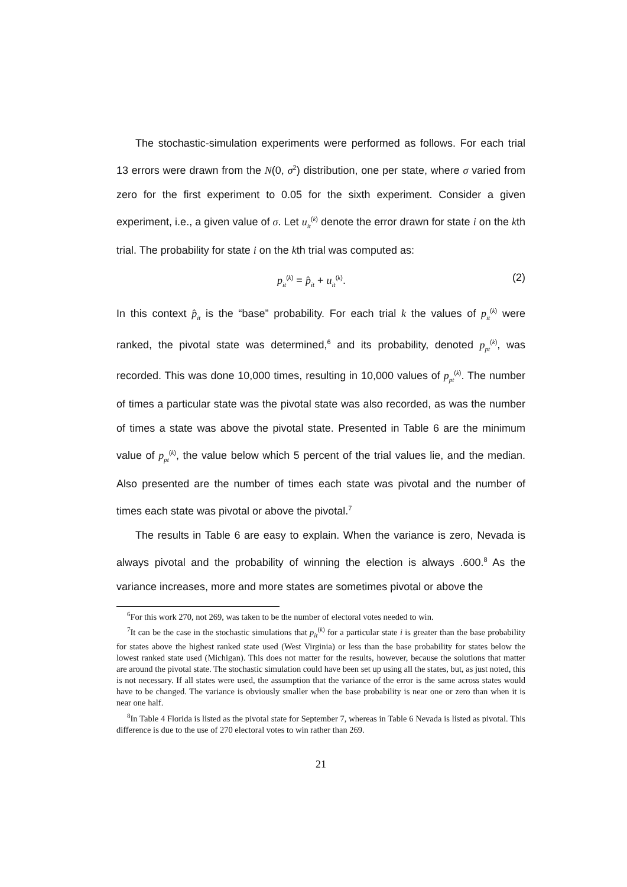The stochastic-simulation experiments were performed as follows. For each trial 13 errors were drawn from the N(0, σ<sup>2</sup>) distribution, one per state, where σ varied from zero for the first experiment to 0.05 for the sixth experiment. Consider a given experiment, i.e., a given value of σ. Let u<sub>it</sub><sup>(k)</sup> denote the error drawn for state i on the kth trial. The probability for state i on the kth trial was computed as:
p<sub>it</sub><sup>(k)</sup> = p̂<sub>it</sub> + u<sub>it</sub><sup>(k)</sup>. (2)
In this context p̂<sub>it</sub> is the “base” probability. For each trial k the values of p<sub>it</sub><sup>(k)</sup> were ranked, the pivotal state was determined,<sup>6</sup> and its probability, denoted p<sub>pt</sub><sup>(k)</sup>, was recorded. This was done 10,000 times, resulting in 10,000 values of p<sub>pt</sub><sup>(k)</sup>. The number of times a particular state was the pivotal state was also recorded, as was the number of times a state was above the pivotal state. Presented in Table 6 are the minimum value of p<sub>pt</sub><sup>(k)</sup>, the value below which 5 percent of the trial values lie, and the median. Also presented are the number of times each state was pivotal and the number of times each state was pivotal or above the pivotal.<sup>7</sup>
The results in Table 6 are easy to explain. When the variance is zero, Nevada is always pivotal and the probability of winning the election is always .600.<sup>8</sup> As the variance increases, more and more states are sometimes pivotal or above the
<sup>6</sup> For this work 270, not 269, was taken to be the number of electoral votes needed to win.
<sup>7</sup> It can be the case in the stochastic simulations that p<sub>it</sub><sup>(k)</sup> for a particular state i is greater than the base probability for states above the highest ranked state used (West Virginia) or less than the base probability for states below the lowest ranked state used (Michigan). This does not matter for the results, however, because the solutions that matter are around the pivotal state. The stochastic simulation could have been set up using all the states, but, as just noted, this is not necessary. If all states were used, the assumption that the variance of the error is the same across states would have to be changed. The variance is obviously smaller when the base probability is near one or zero than when it is near one half.
<sup>8</sup> In Table 4 Florida is listed as the pivotal state for September 7, whereas in Table 6 Nevada is listed as pivotal. This difference is due to the use of 270 electoral votes to win rather than 269.
21